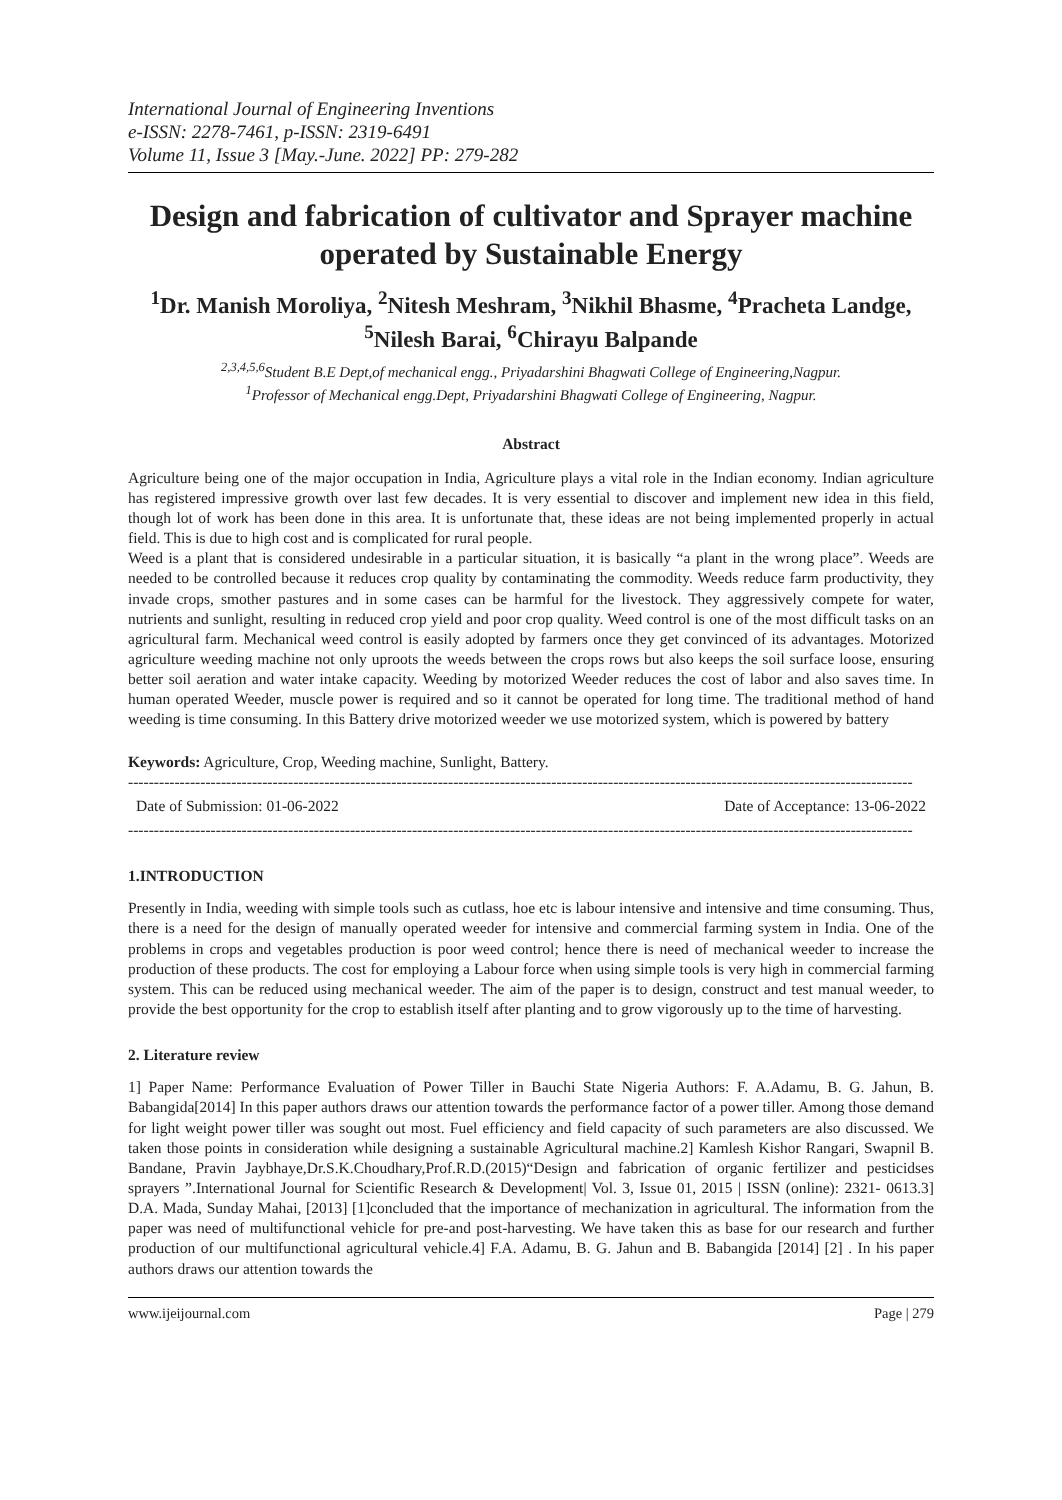International Journal of Engineering Inventions
e-ISSN: 2278-7461, p-ISSN: 2319-6491
Volume 11, Issue 3 [May.-June. 2022] PP: 279-282
Design and fabrication of cultivator and Sprayer machine operated by Sustainable Energy
<sup>1</sup> Dr. Manish Moroliya, <sup>2</sup>Nitesh Meshram, <sup>3</sup>Nikhil Bhasme, <sup>4</sup>Pracheta Landge, <sup>5</sup>Nilesh Barai, <sup>6</sup>Chirayu Balpande
<sup>2,3,4,5,6</sup>Student B.E Dept,of mechanical engg., Priyadarshini Bhagwati College of Engineering,Nagpur.
<sup>1</sup> Professor of Mechanical engg.Dept, Priyadarshini Bhagwati College of Engineering, Nagpur.
Abstract
Agriculture being one of the major occupation in India, Agriculture plays a vital role in the Indian economy. Indian agriculture has registered impressive growth over last few decades. It is very essential to discover and implement new idea in this field, though lot of work has been done in this area. It is unfortunate that, these ideas are not being implemented properly in actual field. This is due to high cost and is complicated for rural people.
Weed is a plant that is considered undesirable in a particular situation, it is basically “a plant in the wrong place”. Weeds are needed to be controlled because it reduces crop quality by contaminating the commodity. Weeds reduce farm productivity, they invade crops, smother pastures and in some cases can be harmful for the livestock. They aggressively compete for water, nutrients and sunlight, resulting in reduced crop yield and poor crop quality. Weed control is one of the most difficult tasks on an agricultural farm. Mechanical weed control is easily adopted by farmers once they get convinced of its advantages. Motorized agriculture weeding machine not only uproots the weeds between the crops rows but also keeps the soil surface loose, ensuring better soil aeration and water intake capacity. Weeding by motorized Weeder reduces the cost of labor and also saves time. In human operated Weeder, muscle power is required and so it cannot be operated for long time. The traditional method of hand weeding is time consuming. In this Battery drive motorized weeder we use motorized system, which is powered by battery
Keywords: Agriculture, Crop, Weeding machine, Sunlight, Battery.
--------------------------------------------------------------------------------------------------------------------------------------------------------
Date of Submission: 01-06-2022 Date of Acceptance: 13-06-2022
--------------------------------------------------------------------------------------------------------------------------------------------------------
1.INTRODUCTION
Presently in India, weeding with simple tools such as cutlass, hoe etc is labour intensive and intensive and time consuming. Thus, there is a need for the design of manually operated weeder for intensive and commercial farming system in India. One of the problems in crops and vegetables production is poor weed control; hence there is need of mechanical weeder to increase the production of these products. The cost for employing a Labour force when using simple tools is very high in commercial farming system. This can be reduced using mechanical weeder. The aim of the paper is to design, construct and test manual weeder, to provide the best opportunity for the crop to establish itself after planting and to grow vigorously up to the time of harvesting.
2. Literature review
1] Paper Name: Performance Evaluation of Power Tiller in Bauchi State Nigeria Authors: F. A.Adamu, B. G. Jahun, B. Babangida[2014] In this paper authors draws our attention towards the performance factor of a power tiller. Among those demand for light weight power tiller was sought out most. Fuel efficiency and field capacity of such parameters are also discussed. We taken those points in consideration while designing a sustainable Agricultural machine.2] Kamlesh Kishor Rangari, Swapnil B. Bandane, Pravin Jaybhaye,Dr.S.K.Choudhary,Prof.R.D.(2015)“Design and fabrication of organic fertilizer and pesticidses sprayers ”.International Journal for Scientific Research & Development| Vol. 3, Issue 01, 2015 | ISSN (online): 2321- 0613.3] D.A. Mada, Sunday Mahai, [2013] [1]concluded that the importance of mechanization in agricultural. The information from the paper was need of multifunctional vehicle for pre-and post-harvesting. We have taken this as base for our research and further production of our multifunctional agricultural vehicle.4] F.A. Adamu, B. G. Jahun and B. Babangida [2014] [2] . In his paper authors draws our attention towards the
www.ijeijournal.com Page | 279